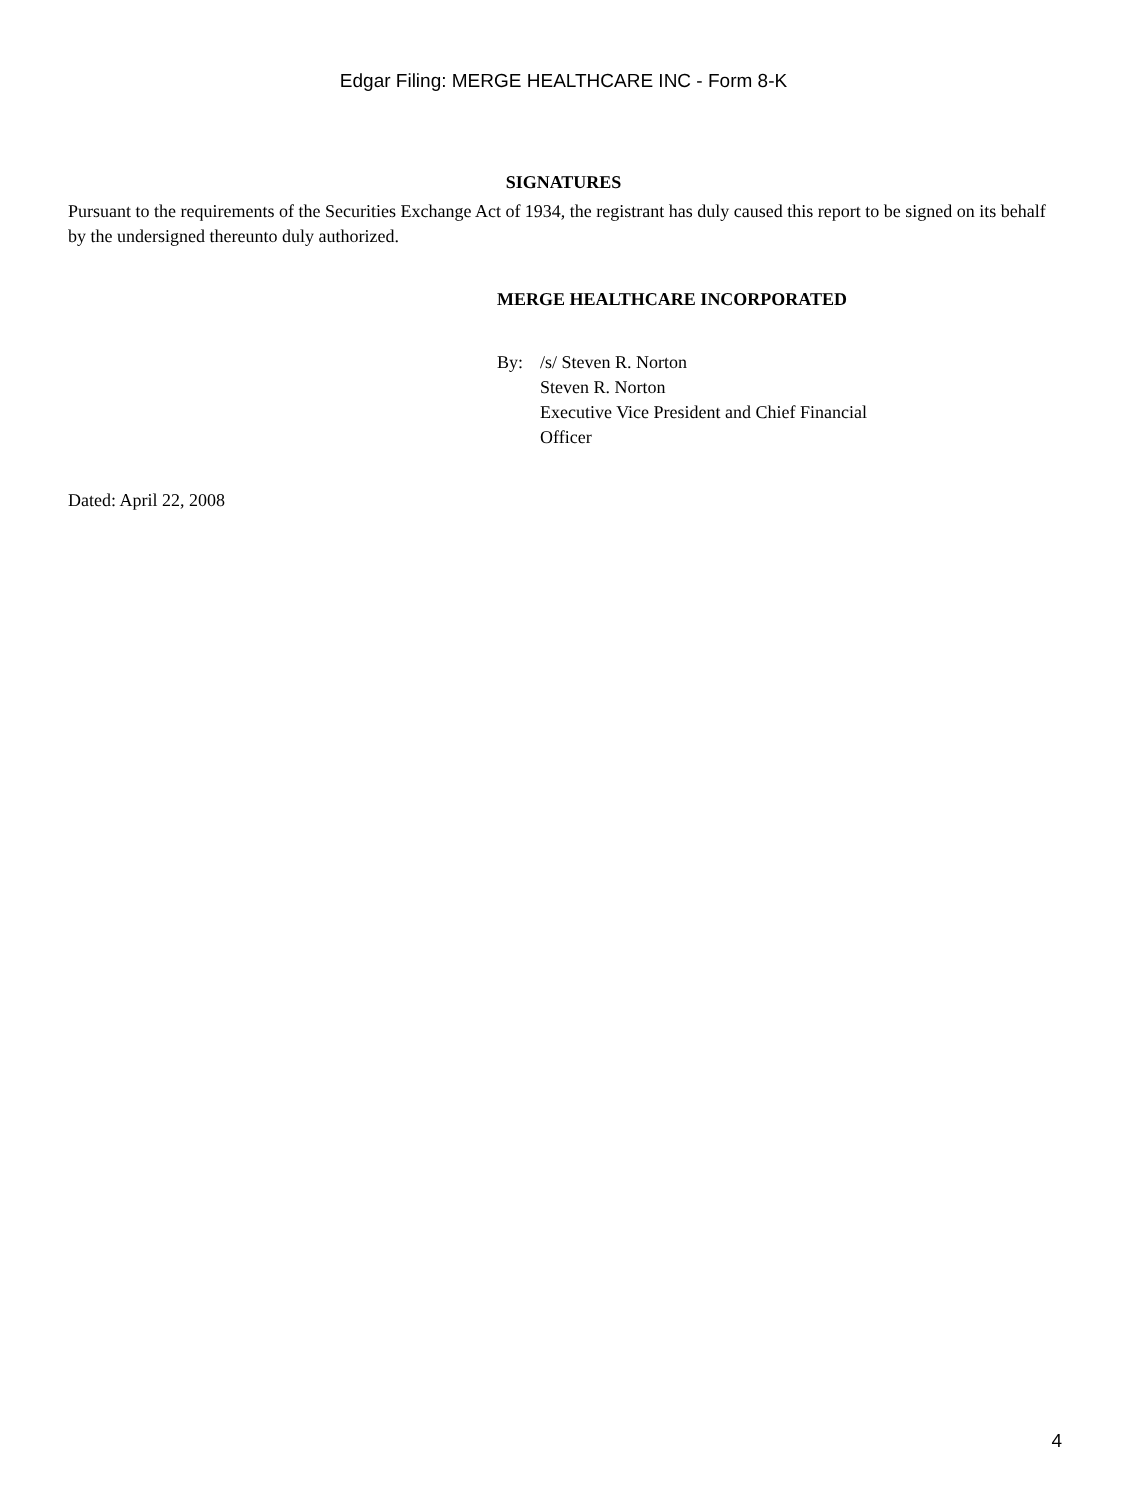Edgar Filing: MERGE HEALTHCARE INC - Form 8-K
SIGNATURES
Pursuant to the requirements of the Securities Exchange Act of 1934, the registrant has duly caused this report to be signed on its behalf by the undersigned thereunto duly authorized.
MERGE HEALTHCARE INCORPORATED
By: /s/ Steven R. Norton
Steven R. Norton
Executive Vice President and Chief Financial
Officer
Dated: April 22, 2008
4